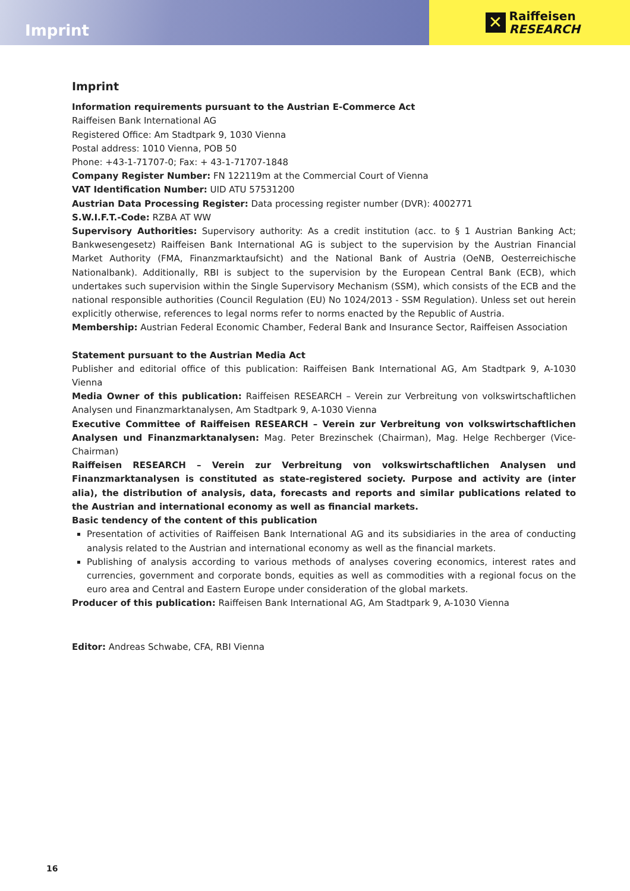Imprint
✕
Raiffeisen
RESEARCH
Imprint
Information requirements pursuant to the Austrian E-Commerce Act
Raiffeisen Bank International AG
Registered Office: Am Stadtpark 9, 1030 Vienna
Postal address: 1010 Vienna, POB 50
Phone: +43-1-71707-0; Fax: + 43-1-71707-1848
Company Register Number: FN 122119m at the Commercial Court of Vienna
VAT Identification Number: UID ATU 57531200
Austrian Data Processing Register: Data processing register number (DVR): 4002771
S.W.I.F.T.-Code: RZBA AT WW
Supervisory Authorities: Supervisory authority: As a credit institution (acc. to § 1 Austrian Banking Act; Bankwesengesetz) Raiffeisen Bank International AG is subject to the supervision by the Austrian Financial Market Authority (FMA, Finanzmarktaufsicht) and the National Bank of Austria (OeNB, Oesterreichische Nationalbank). Additionally, RBI is subject to the supervision by the European Central Bank (ECB), which undertakes such supervision within the Single Supervisory Mechanism (SSM), which consists of the ECB and the national responsible authorities (Council Regulation (EU) No 1024/2013 - SSM Regulation). Unless set out herein explicitly otherwise, references to legal norms refer to norms enacted by the Republic of Austria.
Membership: Austrian Federal Economic Chamber, Federal Bank and Insurance Sector, Raiffeisen Association
Statement pursuant to the Austrian Media Act
Publisher and editorial office of this publication: Raiffeisen Bank International AG, Am Stadtpark 9, A-1030 Vienna
Media Owner of this publication: Raiffeisen RESEARCH – Verein zur Verbreitung von volkswirtschaftlichen Analysen und Finanzmarktanalysen, Am Stadtpark 9, A-1030 Vienna
Executive Committee of Raiffeisen RESEARCH – Verein zur Verbreitung von volkswirtschaftlichen Analysen und Finanzmarktanalysen: Mag. Peter Brezinschek (Chairman), Mag. Helge Rechberger (Vice-Chairman)
Raiffeisen RESEARCH – Verein zur Verbreitung von volkswirtschaftlichen Analysen und Finanzmarktanalysen is constituted as state-registered society. Purpose and activity are (inter alia), the distribution of analysis, data, forecasts and reports and similar publications related to the Austrian and international economy as well as financial markets.
Basic tendency of the content of this publication
Presentation of activities of Raiffeisen Bank International AG and its subsidiaries in the area of conducting analysis related to the Austrian and international economy as well as the financial markets.
Publishing of analysis according to various methods of analyses covering economics, interest rates and currencies, government and corporate bonds, equities as well as commodities with a regional focus on the euro area and Central and Eastern Europe under consideration of the global markets.
Producer of this publication: Raiffeisen Bank International AG, Am Stadtpark 9, A-1030 Vienna
Editor: Andreas Schwabe, CFA, RBI Vienna
16